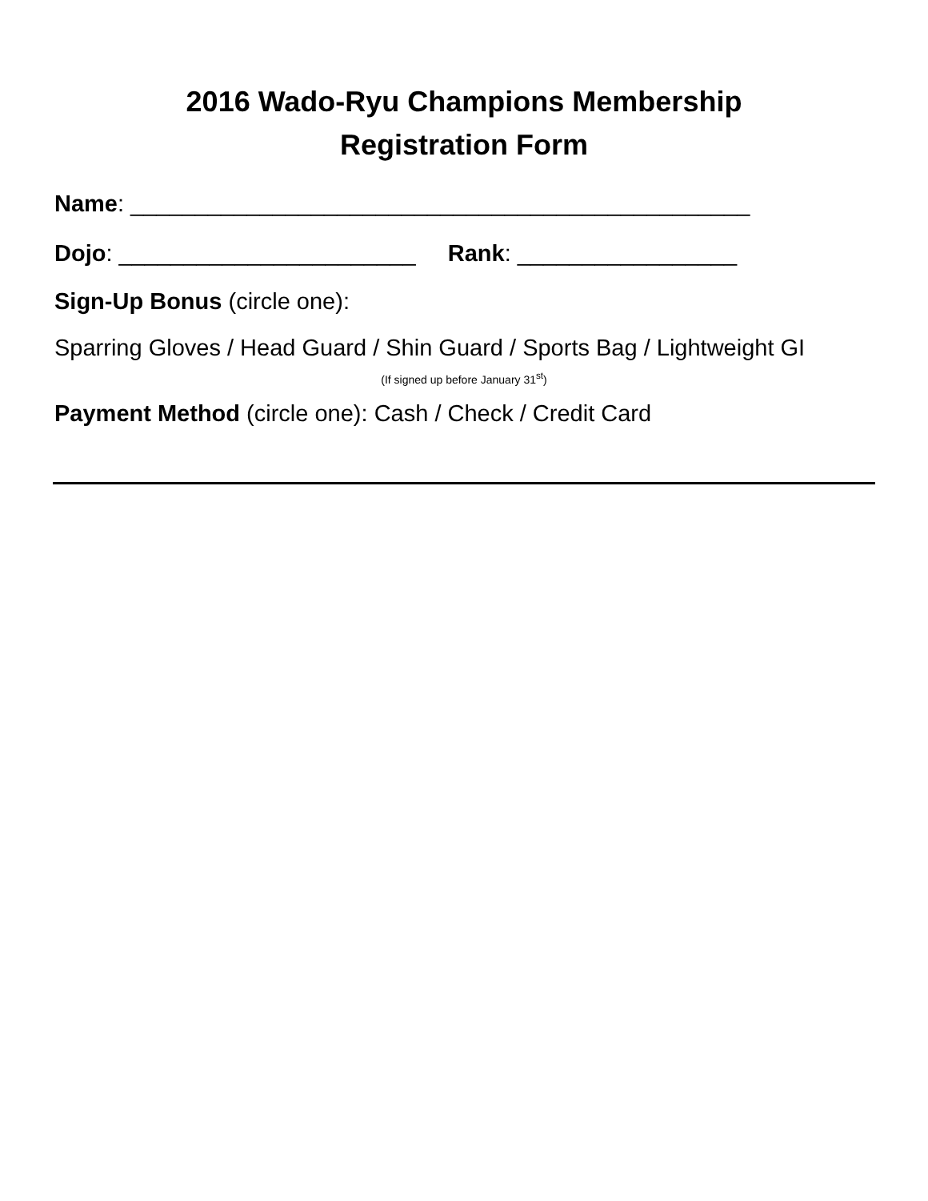2016 Wado-Ryu Champions Membership
Registration Form
Name: ________________________________________________
Dojo: _______________________ Rank: _________________
Sign-Up Bonus (circle one):
Sparring Gloves / Head Guard / Shin Guard / Sports Bag / Lightweight GI
(If signed up before January 31<sup>st</sup>)
Payment Method (circle one): Cash / Check / Credit Card